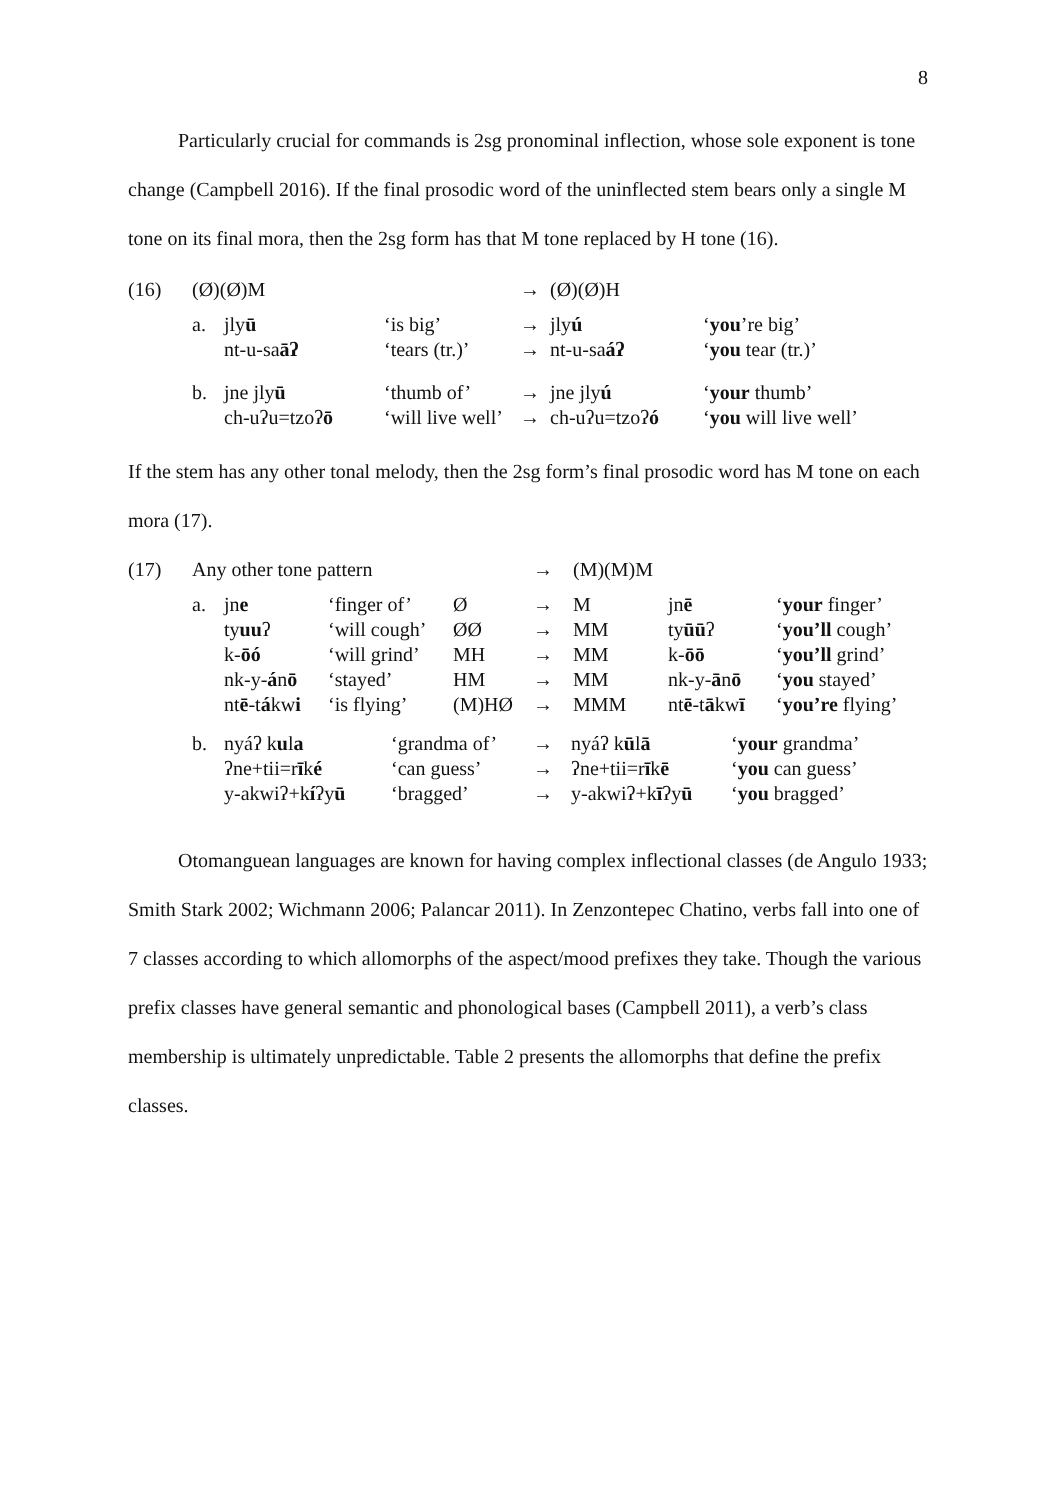8
Particularly crucial for commands is 2sg pronominal inflection, whose sole exponent is tone change (Campbell 2016). If the final prosodic word of the uninflected stem bears only a single M tone on its final mora, then the 2sg form has that M tone replaced by H tone (16).
| (16) | (Ø)(Ø)M | | | → | (Ø)(Ø)H | |
| | a. | jly ū nt-u-sa āʔ | ‘is big’ ‘tears (tr.)’ | → → | jly ú nt-u-sa áʔ | ‘ you ’re big’ ‘ you tear (tr.)’ |
| | b. | jne jly ū ch-uʔu=tzoʔ ō | ‘thumb of’ ‘will live well’ | → → | jne jly ú ch-uʔu=tzoʔ ó | ‘ your thumb’ ‘ you will live well’ |
If the stem has any other tonal melody, then the 2sg form’s final prosodic word has M tone on each mora (17).
| (17) | Any other tone pattern | | | | → | (M)(M)M | | |
| | a. | jn e ty uu ʔ k- ōó nk-y- á n ō nt ē -t á kw i | ‘finger of’ ‘will cough’ ‘will grind’ ‘stayed’ ‘is flying’ | Ø ØØ MH HM (M)HØ | → → → → → | M MM MM MM MMM | jn ē ty ūū ʔ k- ōō nk-y- ā n ō nt ē -t ā kw ī | ‘ your finger’ ‘ you’ll cough’ ‘ you’ll grind’ ‘ you stayed’ ‘ you’re flying’ |
| | b. | nyáʔ k u l a ʔne+tii=r ī k é y-akwiʔ+k í ʔy ū | ‘grandma of’ ‘can guess’ ‘bragged’ | → → → | nyáʔ k ū l ā ʔne+tii=r ī k ē y-akwiʔ+k ī ʔy ū | ‘ your grandma’ ‘ you can guess’ ‘ you bragged’ |
Otomanguean languages are known for having complex inflectional classes (de Angulo 1933; Smith Stark 2002; Wichmann 2006; Palancar 2011). In Zenzontepec Chatino, verbs fall into one of 7 classes according to which allomorphs of the aspect/mood prefixes they take. Though the various prefix classes have general semantic and phonological bases (Campbell 2011), a verb’s class membership is ultimately unpredictable. Table 2 presents the allomorphs that define the prefix classes.